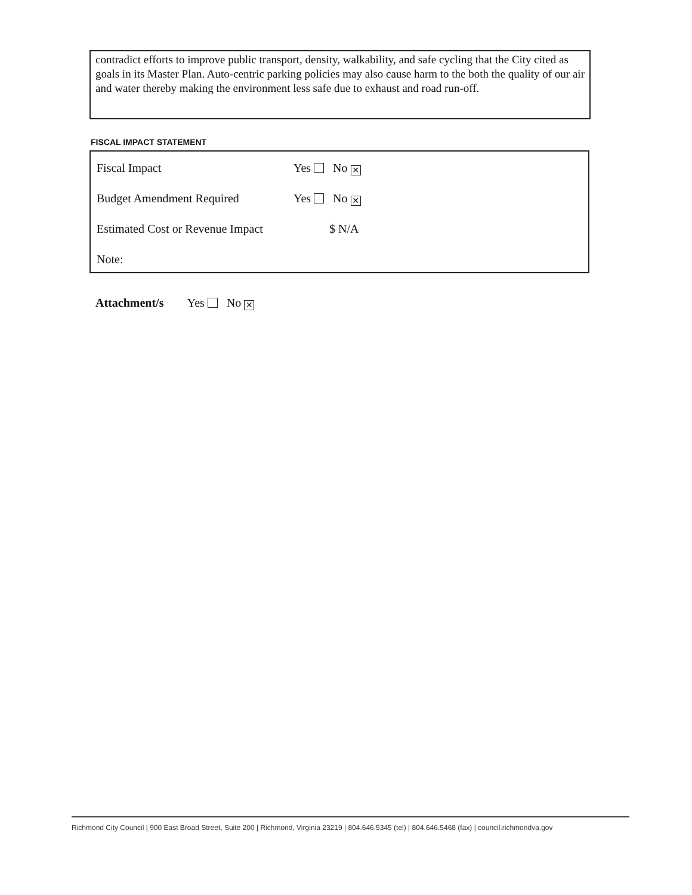contradict efforts to improve public transport, density, walkability, and safe cycling that the City cited as goals in its Master Plan. Auto-centric parking policies may also cause harm to the both the quality of our air and water thereby making the environment less safe due to exhaust and road run-off.
FISCAL IMPACT STATEMENT
| Fiscal Impact | Yes No ✕ |
| Budget Amendment Required | Yes No ✕ |
| Estimated Cost or Revenue Impact | $ N/A |
| Note: | |
Attachment/s Yes No ✕
Richmond City Council | 900 East Broad Street, Suite 200 | Richmond, Virginia 23219 | 804.646.5345 (tel) | 804.646.5468 (fax) | council.richmondva.gov